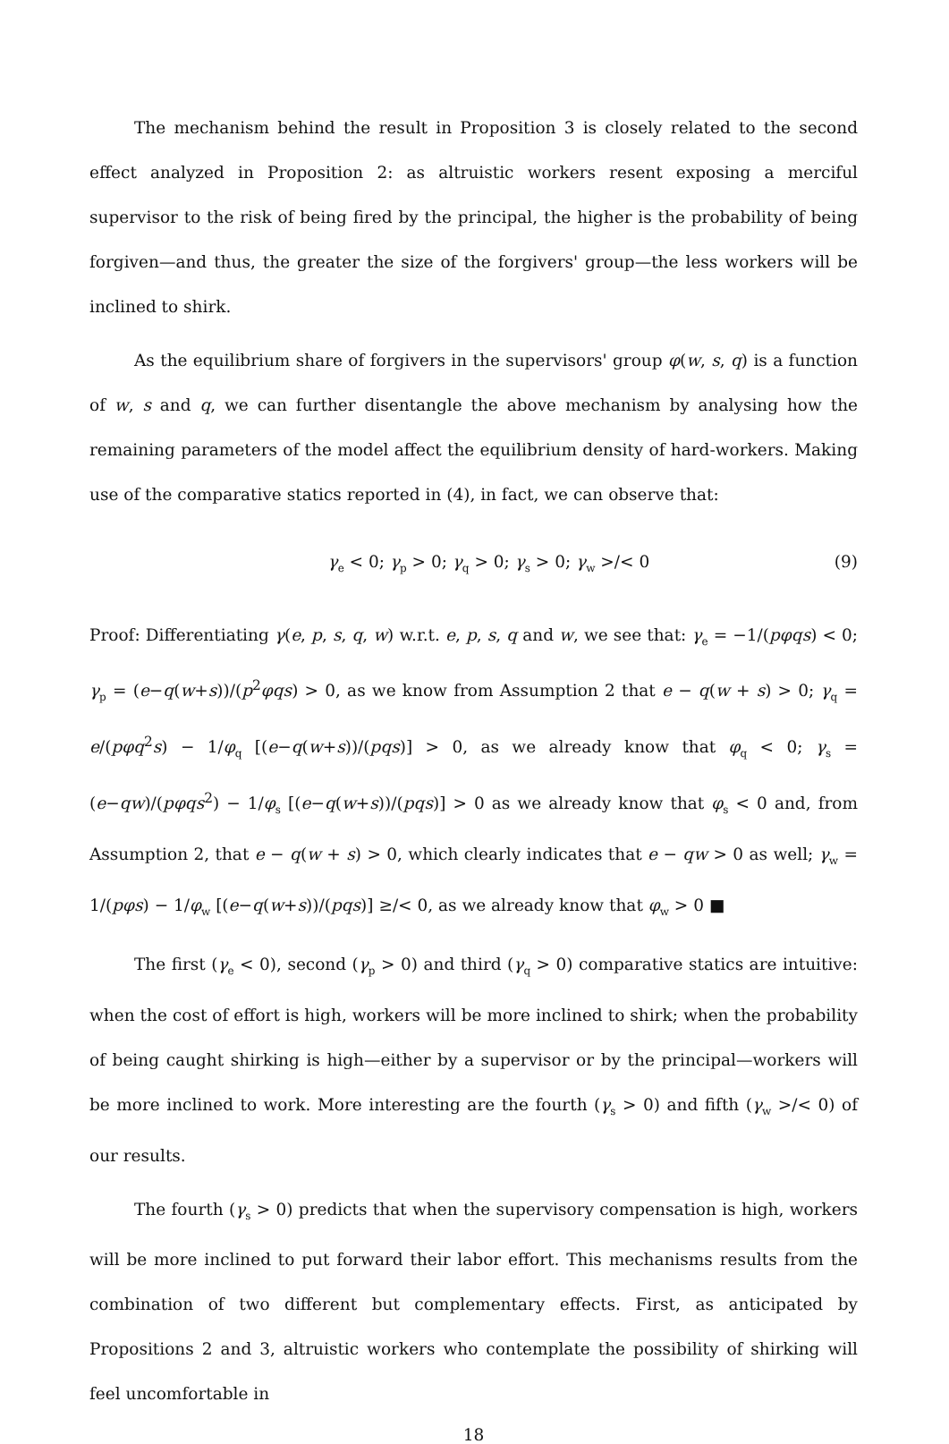The mechanism behind the result in Proposition 3 is closely related to the second effect analyzed in Proposition 2: as altruistic workers resent exposing a merciful supervisor to the risk of being fired by the principal, the higher is the probability of being forgiven—and thus, the greater the size of the forgivers' group—the less workers will be inclined to shirk.
As the equilibrium share of forgivers in the supervisors' group φ(w, s, q) is a function of w, s and q, we can further disentangle the above mechanism by analysing how the remaining parameters of the model affect the equilibrium density of hard-workers. Making use of the comparative statics reported in (4), in fact, we can observe that:
γ<sub>e</sub> < 0; γ<sub>p</sub> > 0; γ<sub>q</sub> > 0; γ<sub>s</sub> > 0; γ<sub>w</sub> >/< 0 (9)
Proof: Differentiating γ(e, p, s, q, w) w.r.t. e, p, s, q and w, we see that: γ<sub>e</sub> = −1/(pφqs) < 0; γ<sub>p</sub> = (e−q(w+s))/(p<sup>2</sup>φqs) > 0, as we know from Assumption 2 that e − q(w + s) > 0; γ<sub>q</sub> = e/(pφq<sup>2</sup>s) − 1/φ<sub>q</sub> [(e−q(w+s))/(pqs)] > 0, as we already know that φ<sub>q</sub> < 0; γ<sub>s</sub> = (e−qw)/(pφqs<sup>2</sup>) − 1/φ<sub>s</sub> [(e−q(w+s))/(pqs)] > 0 as we already know that φ<sub>s</sub> < 0 and, from Assumption 2, that e − q(w + s) > 0, which clearly indicates that e − qw > 0 as well; γ<sub>w</sub> = 1/(pφs) − 1/φ<sub>w</sub> [(e−q(w+s))/(pqs)] ≥/< 0, as we already know that φ<sub>w</sub> > 0 ■
The first (γ<sub>e</sub> < 0), second (γ<sub>p</sub> > 0) and third (γ<sub>q</sub> > 0) comparative statics are intuitive: when the cost of effort is high, workers will be more inclined to shirk; when the probability of being caught shirking is high—either by a supervisor or by the principal—workers will be more inclined to work. More interesting are the fourth (γ<sub>s</sub> > 0) and fifth (γ<sub>w</sub> >/< 0) of our results.
The fourth (γ<sub>s</sub> > 0) predicts that when the supervisory compensation is high, workers will be more inclined to put forward their labor effort. This mechanisms results from the combination of two different but complementary effects. First, as anticipated by Propositions 2 and 3, altruistic workers who contemplate the possibility of shirking will feel uncomfortable in
18